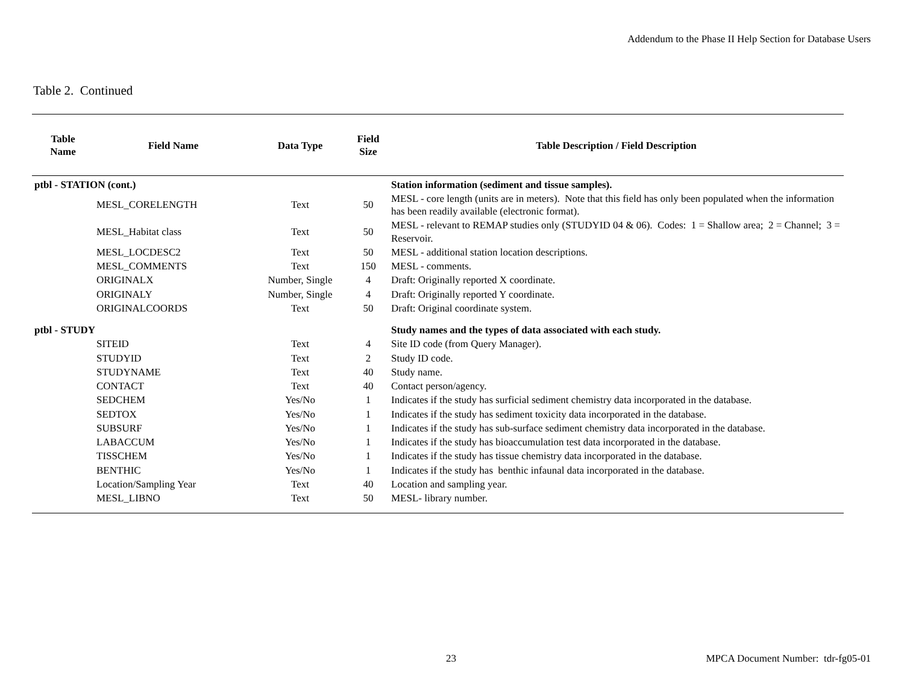Addendum to the Phase II Help Section for Database Users
Table 2. Continued
| Table Name | Field Name | Data Type | Field Size | Table Description / Field Description |
| --- | --- | --- | --- | --- |
| ptbl - STATION (cont.) | | | | Station information (sediment and tissue samples). |
| | MESL_CORELENGTH | Text | 50 | MESL - core length (units are in meters). Note that this field has only been populated when the information has been readily available (electronic format). |
| | MESL_Habitat class | Text | 50 | MESL - relevant to REMAP studies only (STUDYID 04 & 06). Codes: 1 = Shallow area; 2 = Channel; 3 = Reservoir. |
| | MESL_LOCDESC2 | Text | 50 | MESL - additional station location descriptions. |
| | MESL_COMMENTS | Text | 150 | MESL - comments. |
| | ORIGINALX | Number, Single | 4 | Draft: Originally reported X coordinate. |
| | ORIGINALY | Number, Single | 4 | Draft: Originally reported Y coordinate. |
| | ORIGINALCOORDS | Text | 50 | Draft: Original coordinate system. |
| ptbl - STUDY | | | | Study names and the types of data associated with each study. |
| | SITEID | Text | 4 | Site ID code (from Query Manager). |
| | STUDYID | Text | 2 | Study ID code. |
| | STUDYNAME | Text | 40 | Study name. |
| | CONTACT | Text | 40 | Contact person/agency. |
| | SEDCHEM | Yes/No | 1 | Indicates if the study has surficial sediment chemistry data incorporated in the database. |
| | SEDTOX | Yes/No | 1 | Indicates if the study has sediment toxicity data incorporated in the database. |
| | SUBSURF | Yes/No | 1 | Indicates if the study has sub-surface sediment chemistry data incorporated in the database. |
| | LABACCUM | Yes/No | 1 | Indicates if the study has bioaccumulation test data incorporated in the database. |
| | TISSCHEM | Yes/No | 1 | Indicates if the study has tissue chemistry data incorporated in the database. |
| | BENTHIC | Yes/No | 1 | Indicates if the study has benthic infaunal data incorporated in the database. |
| | Location/Sampling Year | Text | 40 | Location and sampling year. |
| | MESL_LIBNO | Text | 50 | MESL- library number. |
23
MPCA Document Number: tdr-fg05-01